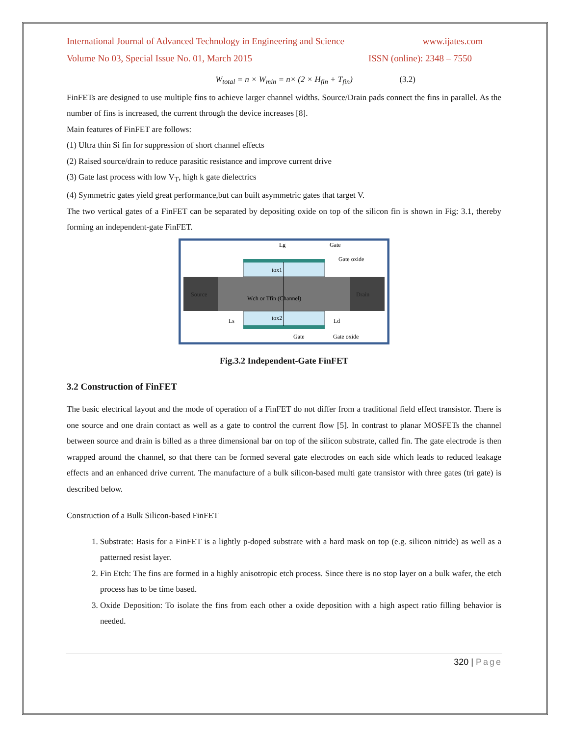International Journal of Advanced Technology in Engineering and Science www.ijates.com
Volume No 03, Special Issue No. 01, March 2015 ISSN (online): 2348 – 7550
W<sub>total</sub> = n × W<sub>min</sub> = n× (2 × H<sub>fin</sub> + T<sub>fin</sub>) (3.2)
FinFETs are designed to use multiple fins to achieve larger channel widths. Source/Drain pads connect the fins in parallel. As the number of fins is increased, the current through the device increases [8].
Main features of FinFET are follows:
(1) Ultra thin Si fin for suppression of short channel effects
(2) Raised source/drain to reduce parasitic resistance and improve current drive
(3) Gate last process with low V<sub>T</sub>, high k gate dielectrics
(4) Symmetric gates yield great performance,but can built asymmetric gates that target V.
The two vertical gates of a FinFET can be separated by depositing oxide on top of the silicon fin is shown in Fig: 3.1, thereby forming an independent-gate FinFET.
Source
Drain
Wch or Tfin (Channel)
Lg
Gate
Gate oxide
tox1
tox2
Ls
Ld
Gate
Gate oxide
Fig.3.2 Independent-Gate FinFET
3.2 Construction of FinFET
The basic electrical layout and the mode of operation of a FinFET do not differ from a traditional field effect transistor. There is one source and one drain contact as well as a gate to control the current flow [5]. In contrast to planar MOSFETs the channel between source and drain is billed as a three dimensional bar on top of the silicon substrate, called fin. The gate electrode is then wrapped around the channel, so that there can be formed several gate electrodes on each side which leads to reduced leakage effects and an enhanced drive current. The manufacture of a bulk silicon-based multi gate transistor with three gates (tri gate) is described below.
Construction of a Bulk Silicon-based FinFET
1. Substrate: Basis for a FinFET is a lightly p-doped substrate with a hard mask on top (e.g. silicon nitride) as well as a patterned resist layer.
2. Fin Etch: The fins are formed in a highly anisotropic etch process. Since there is no stop layer on a bulk wafer, the etch process has to be time based.
3. Oxide Deposition: To isolate the fins from each other a oxide deposition with a high aspect ratio filling behavior is needed.
320 | Page